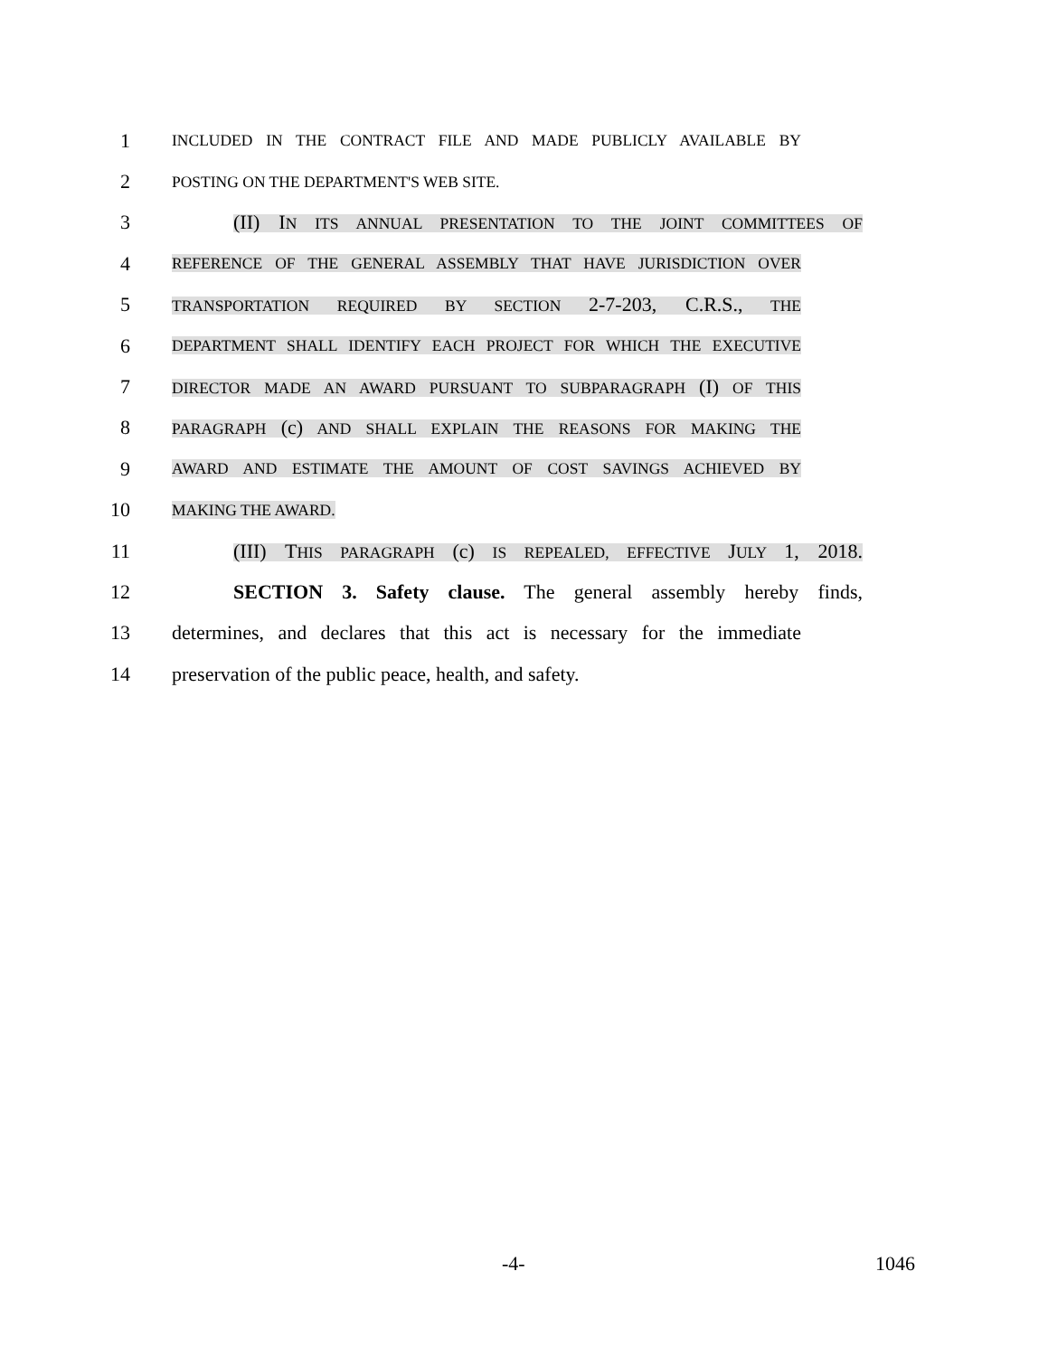1
INCLUDED IN THE CONTRACT FILE AND MADE PUBLICLY AVAILABLE BY
2
POSTING ON THE DEPARTMENT'S WEB SITE.
3 (II) IN ITS ANNUAL PRESENTATION TO THE JOINT COMMITTEES OF
4
REFERENCE OF THE GENERAL ASSEMBLY THAT HAVE JURISDICTION OVER
5
TRANSPORTATION REQUIRED BY SECTION 2-7-203, C.R.S., THE
6
DEPARTMENT SHALL IDENTIFY EACH PROJECT FOR WHICH THE EXECUTIVE
7
DIRECTOR MADE AN AWARD PURSUANT TO SUBPARAGRAPH (I) OF THIS
8
PARAGRAPH (c) AND SHALL EXPLAIN THE REASONS FOR MAKING THE
9
AWARD AND ESTIMATE THE AMOUNT OF COST SAVINGS ACHIEVED BY
10
MAKING THE AWARD.
11 (III) THIS PARAGRAPH (c) IS REPEALED, EFFECTIVE JULY 1, 2018.
12
SECTION 3. Safety clause. The general assembly hereby finds,
13
determines, and declares that this act is necessary for the immediate
14
preservation of the public peace, health, and safety.
-4- 1046